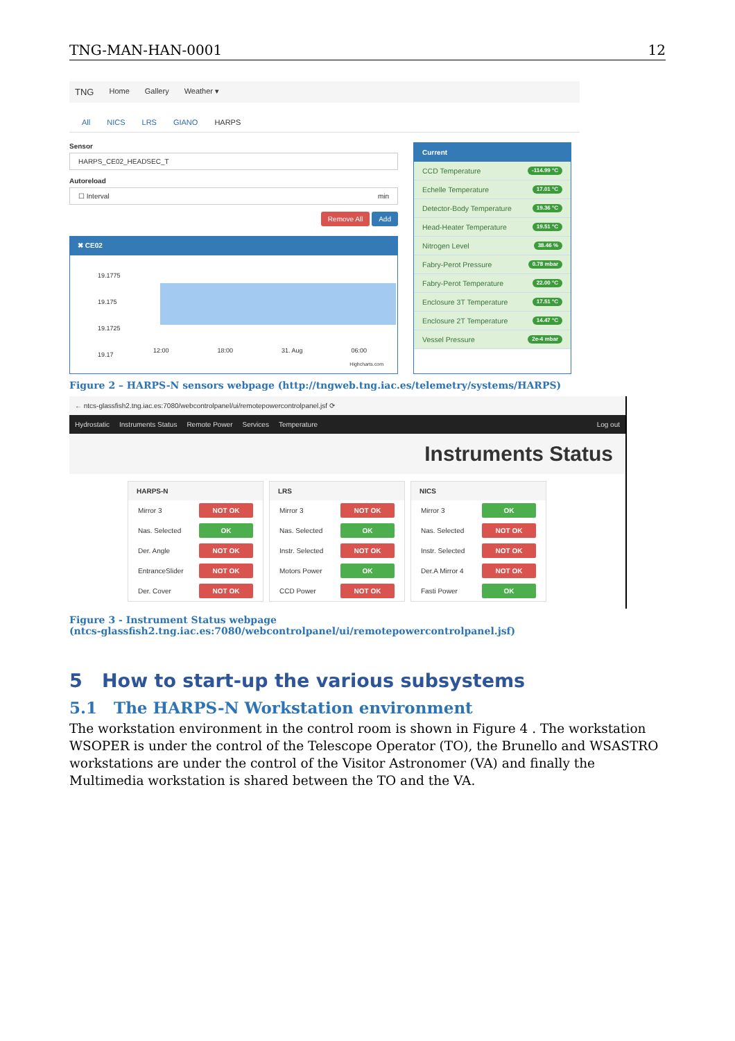TNG-MAN-HAN-0001 12
TNG Home Gallery Weather ▾
All NICS LRS GIANO HARPS
Sensor
HARPS_CE02_HEADSEC_T
Autoreload
☐ Interval min
Remove All Add
✖ CE02
19.1775
19.175
19.1725
19.17
12:00 18:00 31. Aug 06:00
Highcharts.com
Current
CCD Temperature -114.99 °C
Echelle Temperature 17.01 °C
Detector-Body Temperature 19.36 °C
Head-Heater Temperature 19.51 °C
Nitrogen Level 38.46 %
Fabry-Perot Pressure 0.78 mbar
Fabry-Perot Temperature 22.00 °C
Enclosure 3T Temperature 17.51 °C
Enclosure 2T Temperature 14.47 °C
Vessel Pressure 2e-4 mbar
Figure 2 – HARPS-N sensors webpage (http://tngweb.tng.iac.es/telemetry/systems/HARPS)
← ntcs-glassfish2.tng.iac.es:7080/webcontrolpanel/ui/remotepowercontrolpanel.jsf ⟳
Hydrostatic Instruments Status Remote Power Services Temperature Log out
Instruments Status
HARPS-N
Mirror 3 NOT OK
Nas. Selected OK
Der. Angle NOT OK
EntranceSlider NOT OK
Der. Cover NOT OK
LRS
Mirror 3 NOT OK
Nas. Selected OK
Instr. Selected NOT OK
Motors Power OK
CCD Power NOT OK
NICS
Mirror 3 OK
Nas. Selected NOT OK
Instr. Selected NOT OK
Der.A Mirror 4 NOT OK
Fasti Power OK
Figure 3 - Instrument Status webpage
(ntcs-glassfish2.tng.iac.es:7080/webcontrolpanel/ui/remotepowercontrolpanel.jsf)
5 How to start-up the various subsystems
5.1 The HARPS-N Workstation environment
The workstation environment in the control room is shown in Figure 4 . The workstation WSOPER is under the control of the Telescope Operator (TO), the Brunello and WSASTRO workstations are under the control of the Visitor Astronomer (VA) and finally the Multimedia workstation is shared between the TO and the VA.